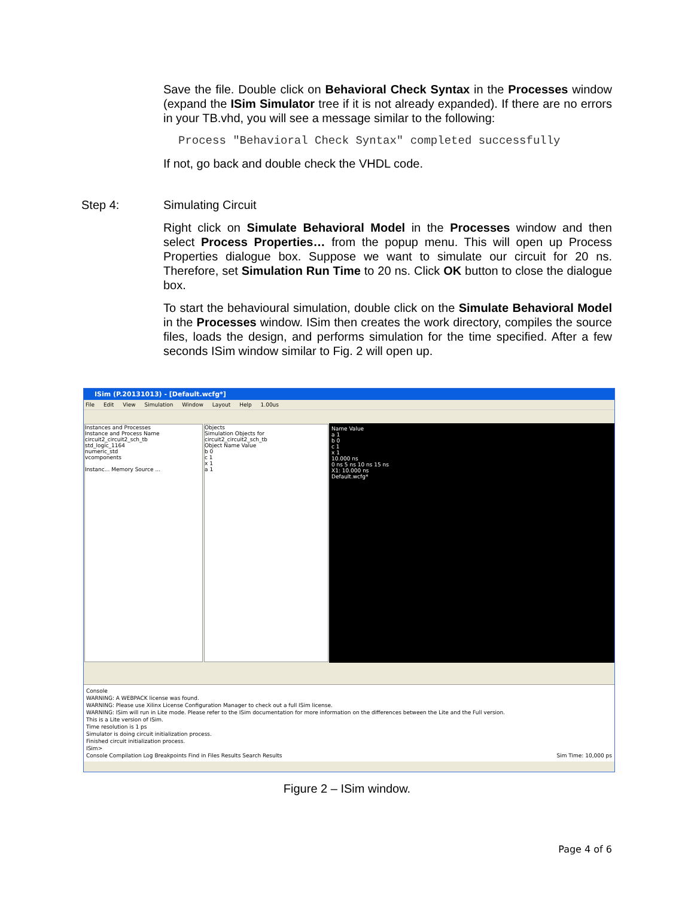Save the file. Double click on Behavioral Check Syntax in the Processes window (expand the ISim Simulator tree if it is not already expanded). If there are no errors in your TB.vhd, you will see a message similar to the following:
Process "Behavioral Check Syntax" completed successfully
If not, go back and double check the VHDL code.
Step 4: Simulating Circuit
Right click on Simulate Behavioral Model in the Processes window and then select Process Properties… from the popup menu. This will open up Process Properties dialogue box. Suppose we want to simulate our circuit for 20 ns. Therefore, set Simulation Run Time to 20 ns. Click OK button to close the dialogue box.
To start the behavioural simulation, double click on the Simulate Behavioral Model in the Processes window. ISim then creates the work directory, compiles the source files, loads the design, and performs simulation for the time specified. After a few seconds ISim window similar to Fig. 2 will open up.
ISim (P.20131013) - [Default.wcfg*]
File Edit View Simulation Window Layout Help 1.00us
Instances and Processes
Instance and Process Name
circuit2_circuit2_sch_tb
std_logic_1164
numeric_std
vcomponents
Instanc... Memory Source ...
Objects
Simulation Objects for circuit2_circuit2_sch_tb
Object Name Value
b 0
c 1
x 1
a 1
Name Value
a 1
b 0
c 1
x 1
10.000 ns
0 ns 5 ns 10 ns 15 ns
X1: 10.000 ns
Default.wcfg*
Console
WARNING: A WEBPACK license was found.
WARNING: Please use Xilinx License Configuration Manager to check out a full ISim license.
WARNING: ISim will run in Lite mode. Please refer to the ISim documentation for more information on the differences between the Lite and the Full version.
This is a Lite version of ISim.
Time resolution is 1 ps
Simulator is doing circuit initialization process.
Finished circuit initialization process.
ISim>
Console Compilation Log Breakpoints Find in Files Results Search Results Sim Time: 10,000 ps
Figure 2 – ISim window.
Page 4 of 6